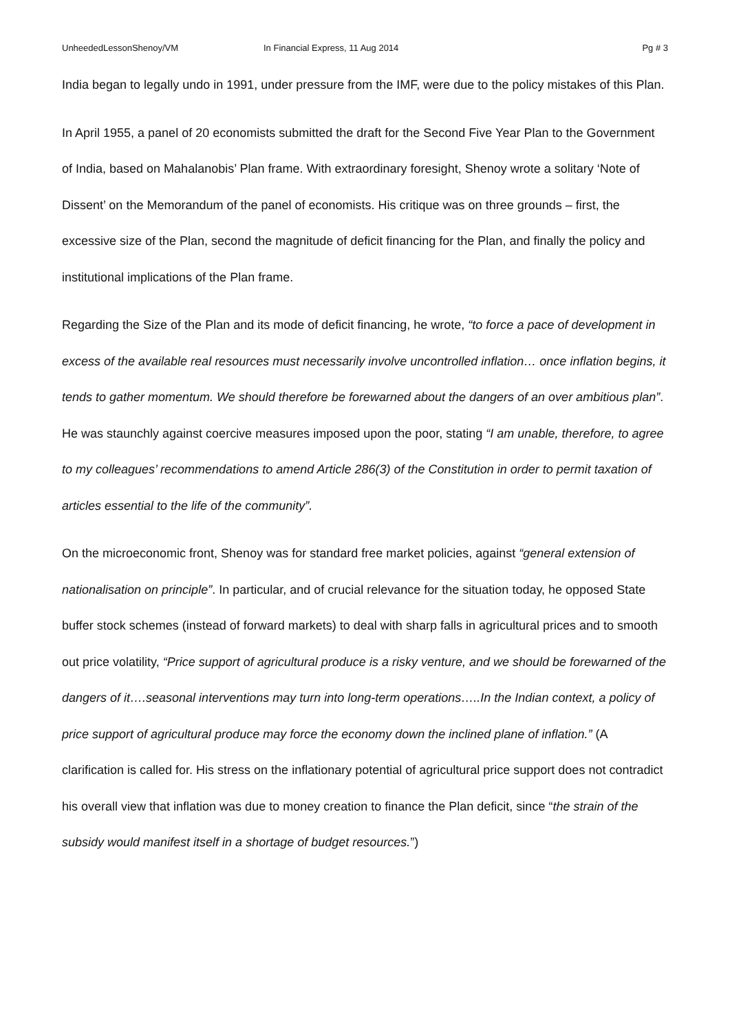UnheededLessonShenoy/VM In Financial Express, 11 Aug 2014 Pg # 3
India began to legally undo in 1991, under pressure from the IMF, were due to the policy mistakes of this Plan.
In April 1955, a panel of 20 economists submitted the draft for the Second Five Year Plan to the Government of India, based on Mahalanobis’ Plan frame. With extraordinary foresight, Shenoy wrote a solitary ‘Note of Dissent’ on the Memorandum of the panel of economists. His critique was on three grounds – first, the excessive size of the Plan, second the magnitude of deficit financing for the Plan, and finally the policy and institutional implications of the Plan frame.
Regarding the Size of the Plan and its mode of deficit financing, he wrote, “to force a pace of development in excess of the available real resources must necessarily involve uncontrolled inflation… once inflation begins, it tends to gather momentum. We should therefore be forewarned about the dangers of an over ambitious plan”. He was staunchly against coercive measures imposed upon the poor, stating “I am unable, therefore, to agree to my colleagues’ recommendations to amend Article 286(3) of the Constitution in order to permit taxation of articles essential to the life of the community”.
On the microeconomic front, Shenoy was for standard free market policies, against “general extension of nationalisation on principle”. In particular, and of crucial relevance for the situation today, he opposed State buffer stock schemes (instead of forward markets) to deal with sharp falls in agricultural prices and to smooth out price volatility, “Price support of agricultural produce is a risky venture, and we should be forewarned of the dangers of it….seasonal interventions may turn into long-term operations…..In the Indian context, a policy of price support of agricultural produce may force the economy down the inclined plane of inflation.” (A clarification is called for. His stress on the inflationary potential of agricultural price support does not contradict his overall view that inflation was due to money creation to finance the Plan deficit, since “the strain of the subsidy would manifest itself in a shortage of budget resources.”)